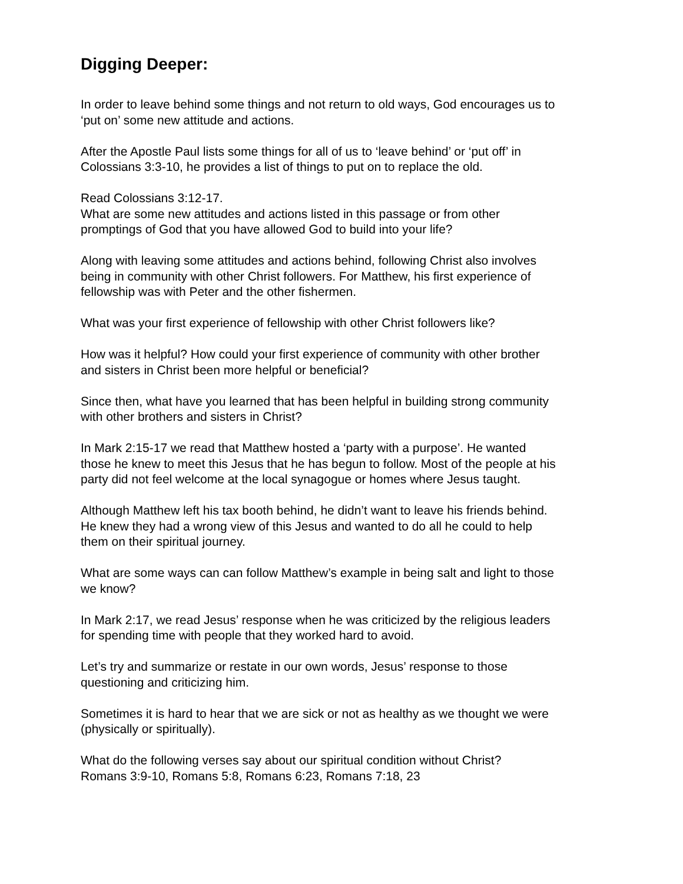Digging Deeper:
In order to leave behind some things and not return to old ways, God encourages us to
‘put on’ some new attitude and actions.
After the Apostle Paul lists some things for all of us to ‘leave behind’ or ‘put off’ in
Colossians 3:3-10, he provides a list of things to put on to replace the old.
Read Colossians 3:12-17.
What are some new attitudes and actions listed in this passage or from other
promptings of God that you have allowed God to build into your life?
Along with leaving some attitudes and actions behind, following Christ also involves
being in community with other Christ followers. For Matthew, his first experience of
fellowship was with Peter and the other fishermen.
What was your first experience of fellowship with other Christ followers like?
How was it helpful? How could your first experience of community with other brother
and sisters in Christ been more helpful or beneficial?
Since then, what have you learned that has been helpful in building strong community
with other brothers and sisters in Christ?
In Mark 2:15-17 we read that Matthew hosted a ‘party with a purpose’. He wanted
those he knew to meet this Jesus that he has begun to follow. Most of the people at his
party did not feel welcome at the local synagogue or homes where Jesus taught.
Although Matthew left his tax booth behind, he didn’t want to leave his friends behind.
He knew they had a wrong view of this Jesus and wanted to do all he could to help
them on their spiritual journey.
What are some ways can can follow Matthew’s example in being salt and light to those
we know?
In Mark 2:17, we read Jesus’ response when he was criticized by the religious leaders
for spending time with people that they worked hard to avoid.
Let’s try and summarize or restate in our own words, Jesus’ response to those
questioning and criticizing him.
Sometimes it is hard to hear that we are sick or not as healthy as we thought we were
(physically or spiritually).
What do the following verses say about our spiritual condition without Christ?
Romans 3:9-10, Romans 5:8, Romans 6:23, Romans 7:18, 23